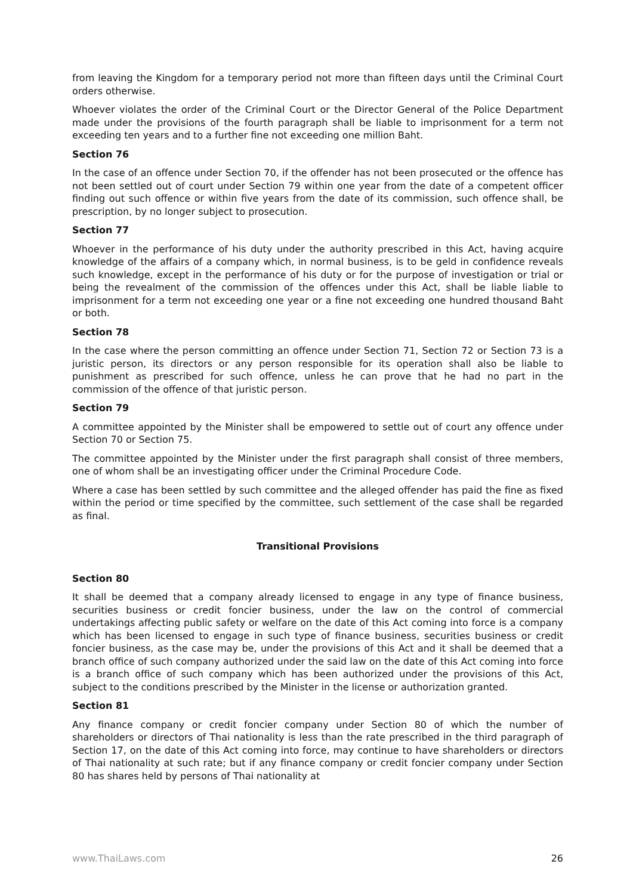from leaving the Kingdom for a temporary period not more than fifteen days until the Criminal Court orders otherwise.
Whoever violates the order of the Criminal Court or the Director General of the Police Department made under the provisions of the fourth paragraph shall be liable to imprisonment for a term not exceeding ten years and to a further fine not exceeding one million Baht.
Section 76
In the case of an offence under Section 70, if the offender has not been prosecuted or the offence has not been settled out of court under Section 79 within one year from the date of a competent officer finding out such offence or within five years from the date of its commission, such offence shall, be prescription, by no longer subject to prosecution.
Section 77
Whoever in the performance of his duty under the authority prescribed in this Act, having acquire knowledge of the affairs of a company which, in normal business, is to be geld in confidence reveals such knowledge, except in the performance of his duty or for the purpose of investigation or trial or being the revealment of the commission of the offences under this Act, shall be liable liable to imprisonment for a term not exceeding one year or a fine not exceeding one hundred thousand Baht or both.
Section 78
In the case where the person committing an offence under Section 71, Section 72 or Section 73 is a juristic person, its directors or any person responsible for its operation shall also be liable to punishment as prescribed for such offence, unless he can prove that he had no part in the commission of the offence of that juristic person.
Section 79
A committee appointed by the Minister shall be empowered to settle out of court any offence under Section 70 or Section 75.
The committee appointed by the Minister under the first paragraph shall consist of three members, one of whom shall be an investigating officer under the Criminal Procedure Code.
Where a case has been settled by such committee and the alleged offender has paid the fine as fixed within the period or time specified by the committee, such settlement of the case shall be regarded as final.
Transitional Provisions
Section 80
It shall be deemed that a company already licensed to engage in any type of finance business, securities business or credit foncier business, under the law on the control of commercial undertakings affecting public safety or welfare on the date of this Act coming into force is a company which has been licensed to engage in such type of finance business, securities business or credit foncier business, as the case may be, under the provisions of this Act and it shall be deemed that a branch office of such company authorized under the said law on the date of this Act coming into force is a branch office of such company which has been authorized under the provisions of this Act, subject to the conditions prescribed by the Minister in the license or authorization granted.
Section 81
Any finance company or credit foncier company under Section 80 of which the number of shareholders or directors of Thai nationality is less than the rate prescribed in the third paragraph of Section 17, on the date of this Act coming into force, may continue to have shareholders or directors of Thai nationality at such rate; but if any finance company or credit foncier company under Section 80 has shares held by persons of Thai nationality at
www.ThaiLaws.com 26